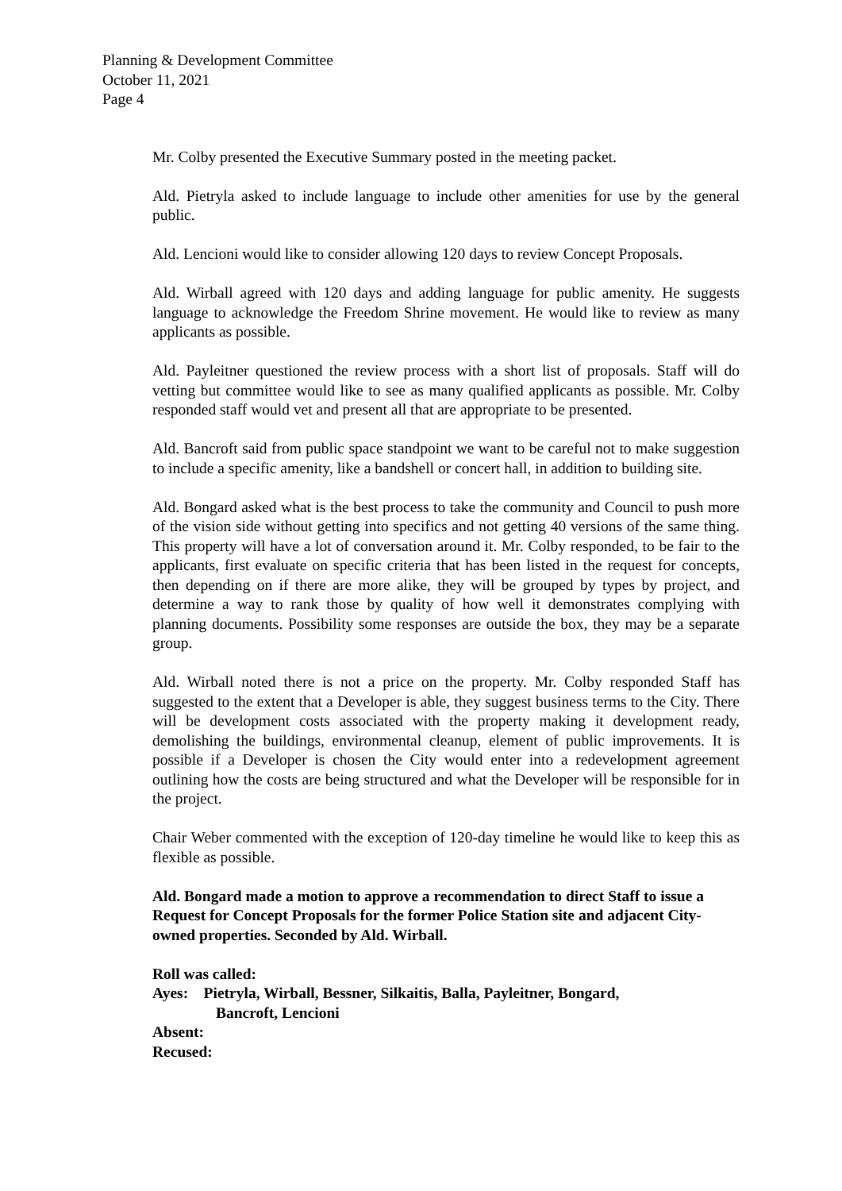Planning & Development Committee
October 11, 2021
Page 4
Mr. Colby presented the Executive Summary posted in the meeting packet.
Ald. Pietryla asked to include language to include other amenities for use by the general public.
Ald. Lencioni would like to consider allowing 120 days to review Concept Proposals.
Ald. Wirball agreed with 120 days and adding language for public amenity. He suggests language to acknowledge the Freedom Shrine movement. He would like to review as many applicants as possible.
Ald. Payleitner questioned the review process with a short list of proposals. Staff will do vetting but committee would like to see as many qualified applicants as possible. Mr. Colby responded staff would vet and present all that are appropriate to be presented.
Ald. Bancroft said from public space standpoint we want to be careful not to make suggestion to include a specific amenity, like a bandshell or concert hall, in addition to building site.
Ald. Bongard asked what is the best process to take the community and Council to push more of the vision side without getting into specifics and not getting 40 versions of the same thing. This property will have a lot of conversation around it. Mr. Colby responded, to be fair to the applicants, first evaluate on specific criteria that has been listed in the request for concepts, then depending on if there are more alike, they will be grouped by types by project, and determine a way to rank those by quality of how well it demonstrates complying with planning documents. Possibility some responses are outside the box, they may be a separate group.
Ald. Wirball noted there is not a price on the property. Mr. Colby responded Staff has suggested to the extent that a Developer is able, they suggest business terms to the City. There will be development costs associated with the property making it development ready, demolishing the buildings, environmental cleanup, element of public improvements. It is possible if a Developer is chosen the City would enter into a redevelopment agreement outlining how the costs are being structured and what the Developer will be responsible for in the project.
Chair Weber commented with the exception of 120-day timeline he would like to keep this as flexible as possible.
Ald. Bongard made a motion to approve a recommendation to direct Staff to issue a Request for Concept Proposals for the former Police Station site and adjacent City-owned properties. Seconded by Ald. Wirball.
Roll was called:
Ayes: Pietryla, Wirball, Bessner, Silkaitis, Balla, Payleitner, Bongard,
Bancroft, Lencioni
Absent:
Recused: